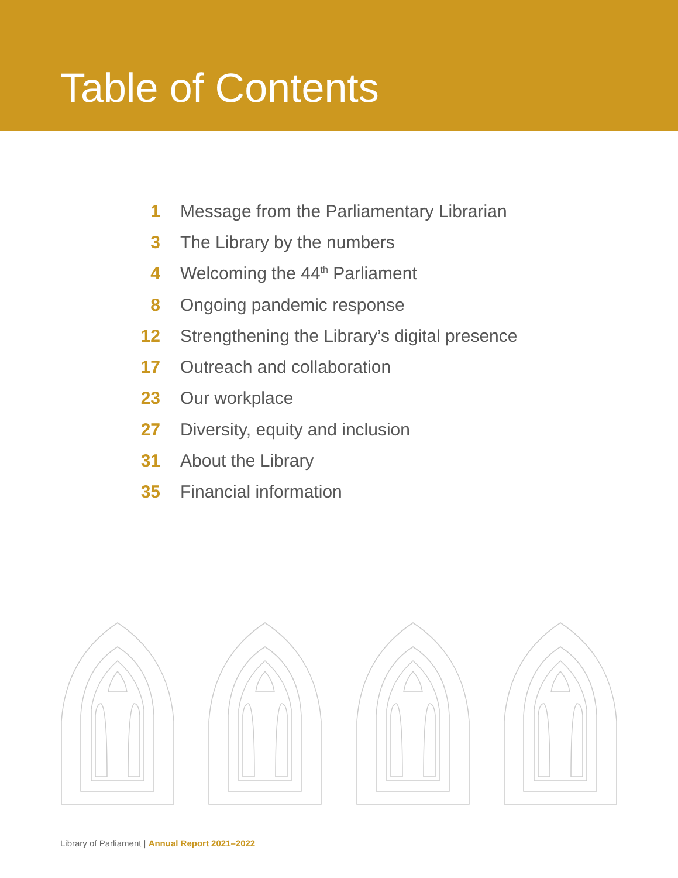Table of Contents
1 Message from the Parliamentary Librarian
3 The Library by the numbers
4 Welcoming the 44<sup>th</sup> Parliament
8 Ongoing pandemic response
12 Strengthening the Library’s digital presence
17 Outreach and collaboration
23 Our workplace
27 Diversity, equity and inclusion
31 About the Library
35 Financial information
Library of Parliament | Annual Report 2021–2022